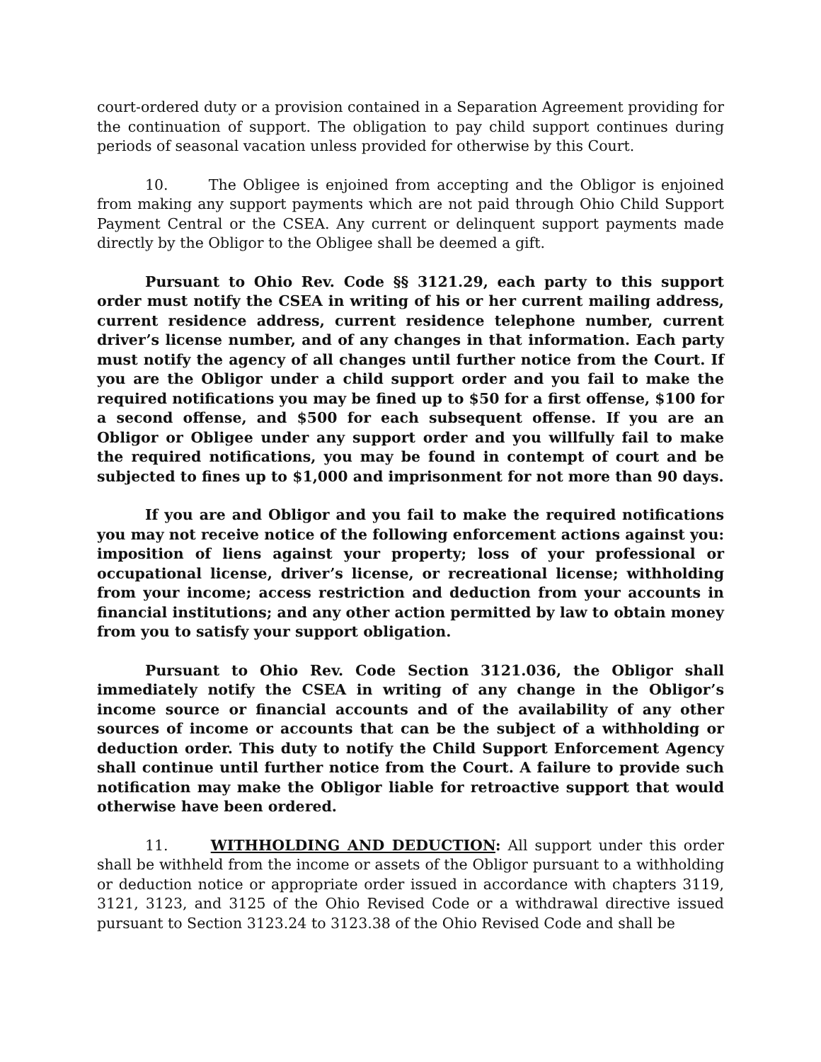court-ordered duty or a provision contained in a Separation Agreement providing for the continuation of support. The obligation to pay child support continues during periods of seasonal vacation unless provided for otherwise by this Court.
10. The Obligee is enjoined from accepting and the Obligor is enjoined from making any support payments which are not paid through Ohio Child Support Payment Central or the CSEA. Any current or delinquent support payments made directly by the Obligor to the Obligee shall be deemed a gift.
Pursuant to Ohio Rev. Code §§ 3121.29, each party to this support order must notify the CSEA in writing of his or her current mailing address, current residence address, current residence telephone number, current driver’s license number, and of any changes in that information. Each party must notify the agency of all changes until further notice from the Court. If you are the Obligor under a child support order and you fail to make the required notifications you may be fined up to $50 for a first offense, $100 for a second offense, and $500 for each subsequent offense. If you are an Obligor or Obligee under any support order and you willfully fail to make the required notifications, you may be found in contempt of court and be subjected to fines up to $1,000 and imprisonment for not more than 90 days.
If you are and Obligor and you fail to make the required notifications you may not receive notice of the following enforcement actions against you: imposition of liens against your property; loss of your professional or occupational license, driver’s license, or recreational license; withholding from your income; access restriction and deduction from your accounts in financial institutions; and any other action permitted by law to obtain money from you to satisfy your support obligation.
Pursuant to Ohio Rev. Code Section 3121.036, the Obligor shall immediately notify the CSEA in writing of any change in the Obligor’s income source or financial accounts and of the availability of any other sources of income or accounts that can be the subject of a withholding or deduction order. This duty to notify the Child Support Enforcement Agency shall continue until further notice from the Court. A failure to provide such notification may make the Obligor liable for retroactive support that would otherwise have been ordered.
11. WITHHOLDING AND DEDUCTION: All support under this order shall be withheld from the income or assets of the Obligor pursuant to a withholding or deduction notice or appropriate order issued in accordance with chapters 3119, 3121, 3123, and 3125 of the Ohio Revised Code or a withdrawal directive issued pursuant to Section 3123.24 to 3123.38 of the Ohio Revised Code and shall be